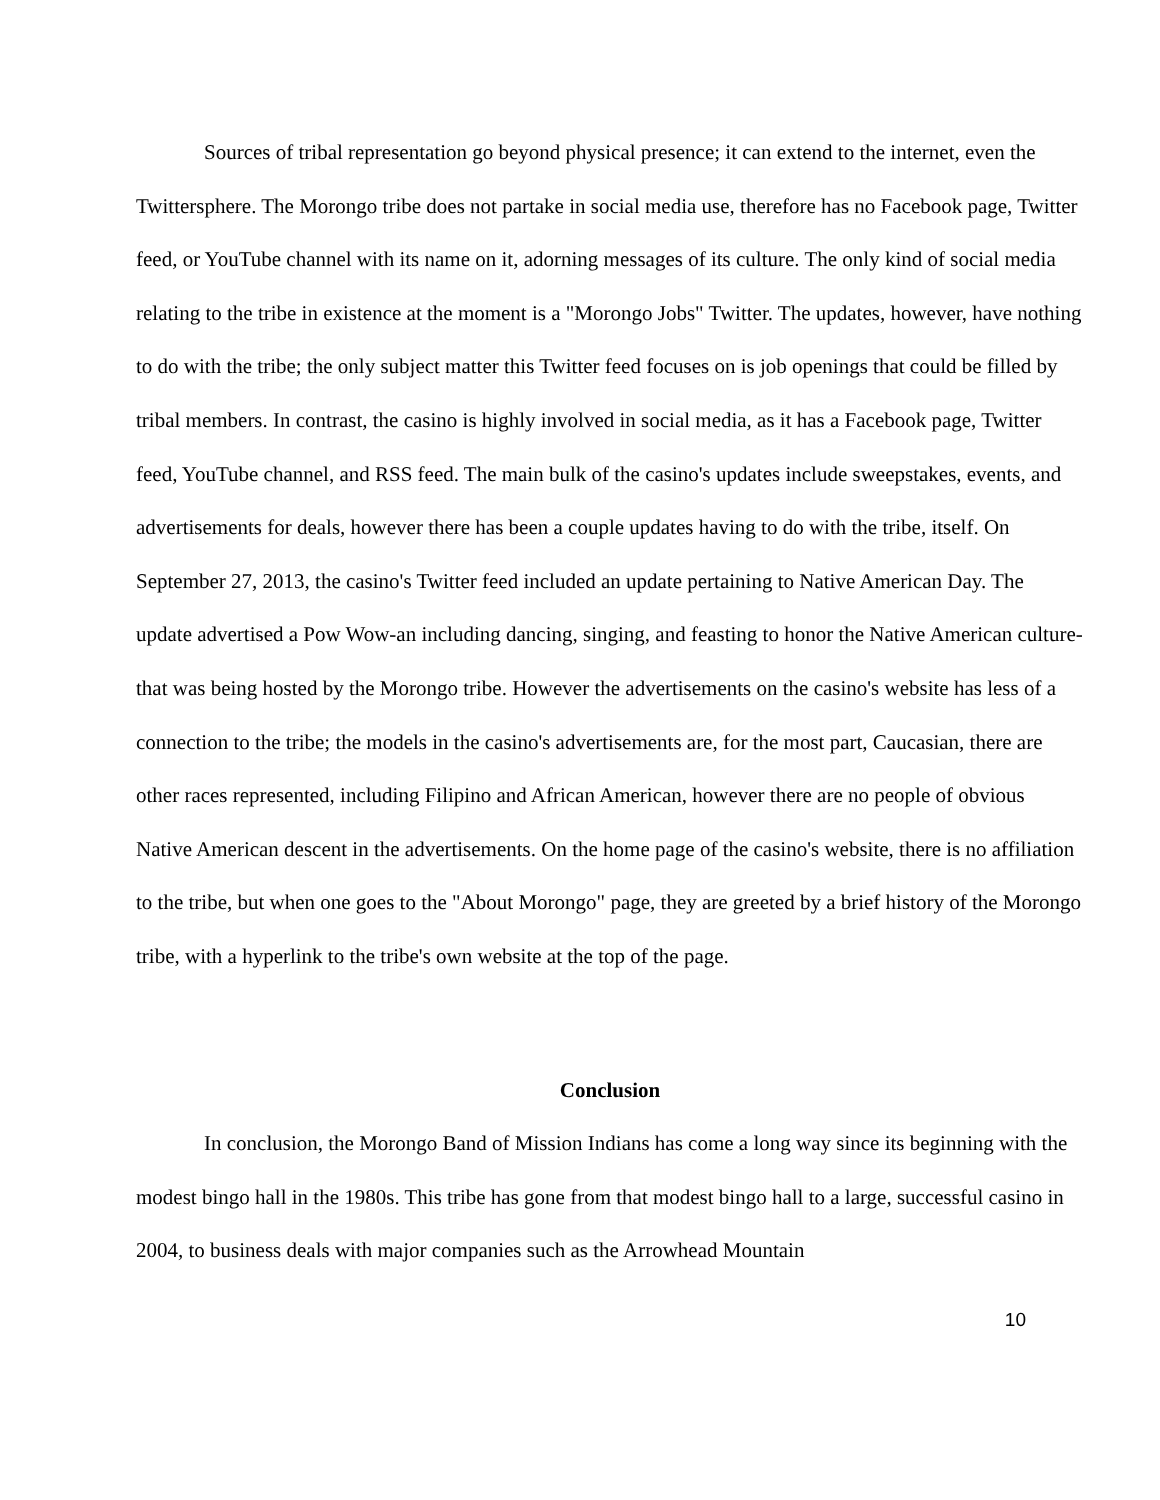Sources of tribal representation go beyond physical presence; it can extend to the internet, even the Twittersphere. The Morongo tribe does not partake in social media use, therefore has no Facebook page, Twitter feed, or YouTube channel with its name on it, adorning messages of its culture. The only kind of social media relating to the tribe in existence at the moment is a "Morongo Jobs" Twitter. The updates, however, have nothing to do with the tribe; the only subject matter this Twitter feed focuses on is job openings that could be filled by tribal members. In contrast, the casino is highly involved in social media, as it has a Facebook page, Twitter feed, YouTube channel, and RSS feed. The main bulk of the casino's updates include sweepstakes, events, and advertisements for deals, however there has been a couple updates having to do with the tribe, itself. On September 27, 2013, the casino's Twitter feed included an update pertaining to Native American Day. The update advertised a Pow Wow-an including dancing, singing, and feasting to honor the Native American culture- that was being hosted by the Morongo tribe. However the advertisements on the casino's website has less of a connection to the tribe; the models in the casino's advertisements are, for the most part, Caucasian, there are other races represented, including Filipino and African American, however there are no people of obvious Native American descent in the advertisements. On the home page of the casino's website, there is no affiliation to the tribe, but when one goes to the "About Morongo" page, they are greeted by a brief history of the Morongo tribe, with a hyperlink to the tribe's own website at the top of the page.
Conclusion
In conclusion, the Morongo Band of Mission Indians has come a long way since its beginning with the modest bingo hall in the 1980s. This tribe has gone from that modest bingo hall to a large, successful casino in 2004, to business deals with major companies such as the Arrowhead Mountain
10